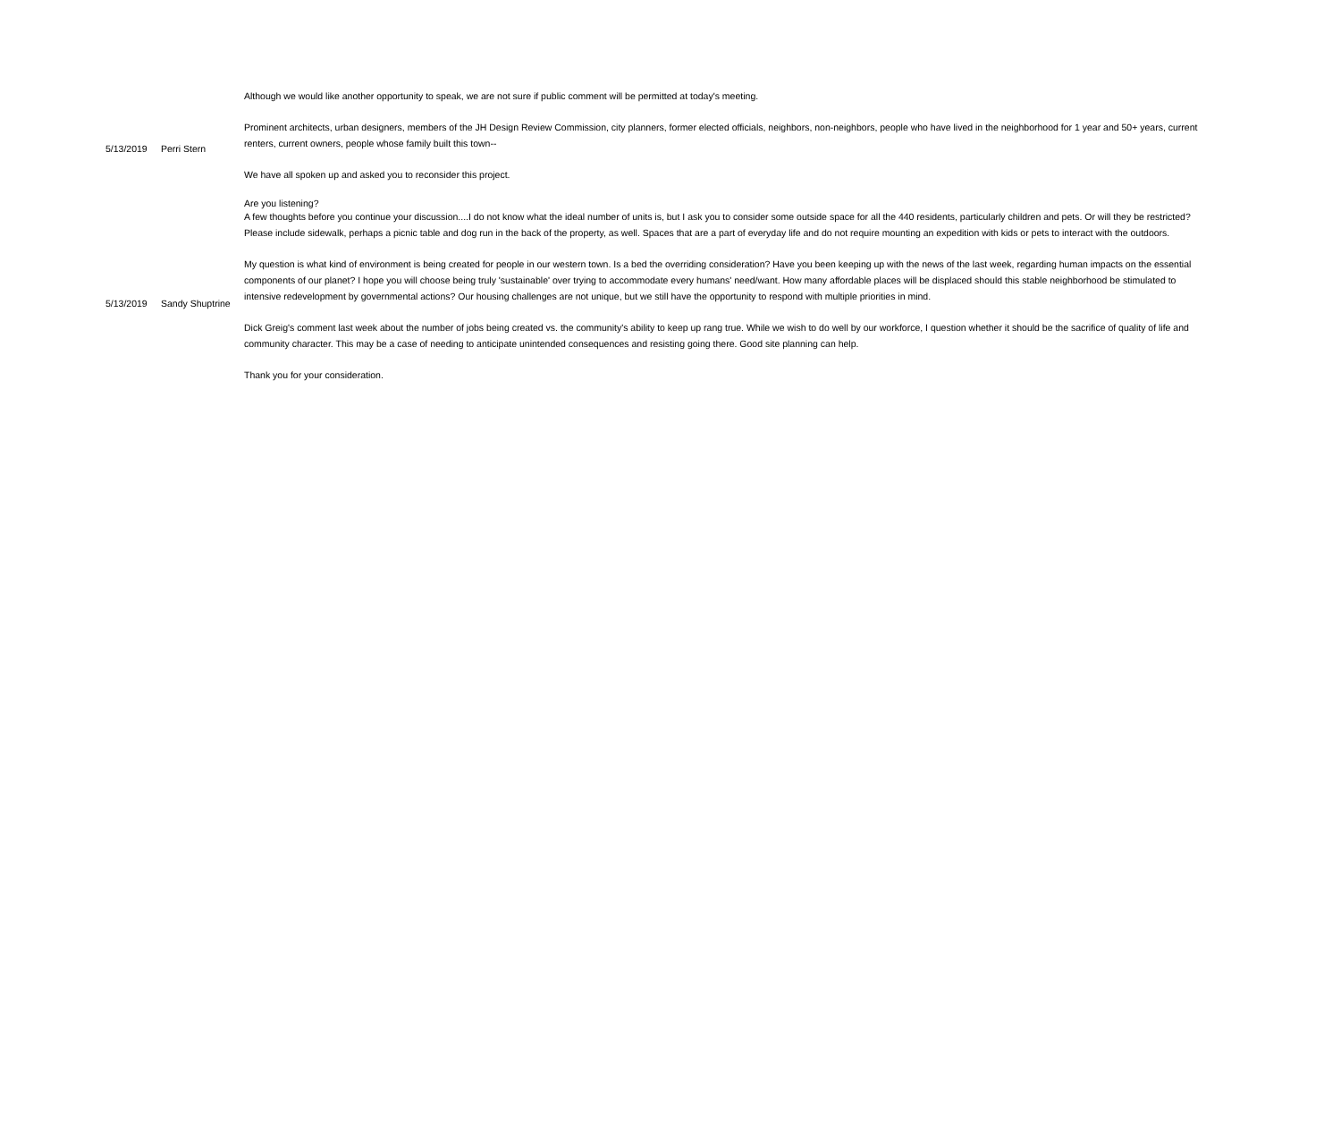| 5/13/2019 | Perri Stern | Although we would like another opportunity to speak, we are not sure if public comment will be permitted at today's meeting. Prominent architects, urban designers, members of the JH Design Review Commission, city planners, former elected officials, neighbors, non-neighbors, people who have lived in the neighborhood for 1 year and 50+ years, current renters, current owners, people whose family built this town-- We have all spoken up and asked you to reconsider this project. Are you listening? |
| 5/13/2019 | Sandy Shuptrine | A few thoughts before you continue your discussion....I do not know what the ideal number of units is, but I ask you to consider some outside space for all the 440 residents, particularly children and pets. Or will they be restricted? Please include sidewalk, perhaps a picnic table and dog run in the back of the property, as well. Spaces that are a part of everyday life and do not require mounting an expedition with kids or pets to interact with the outdoors. My question is what kind of environment is being created for people in our western town. Is a bed the overriding consideration? Have you been keeping up with the news of the last week, regarding human impacts on the essential components of our planet? I hope you will choose being truly 'sustainable' over trying to accommodate every humans' need/want. How many affordable places will be displaced should this stable neighborhood be stimulated to intensive redevelopment by governmental actions? Our housing challenges are not unique, but we still have the opportunity to respond with multiple priorities in mind. Dick Greig's comment last week about the number of jobs being created vs. the community's ability to keep up rang true. While we wish to do well by our workforce, I question whether it should be the sacrifice of quality of life and community character. This may be a case of needing to anticipate unintended consequences and resisting going there. Good site planning can help. Thank you for your consideration. |